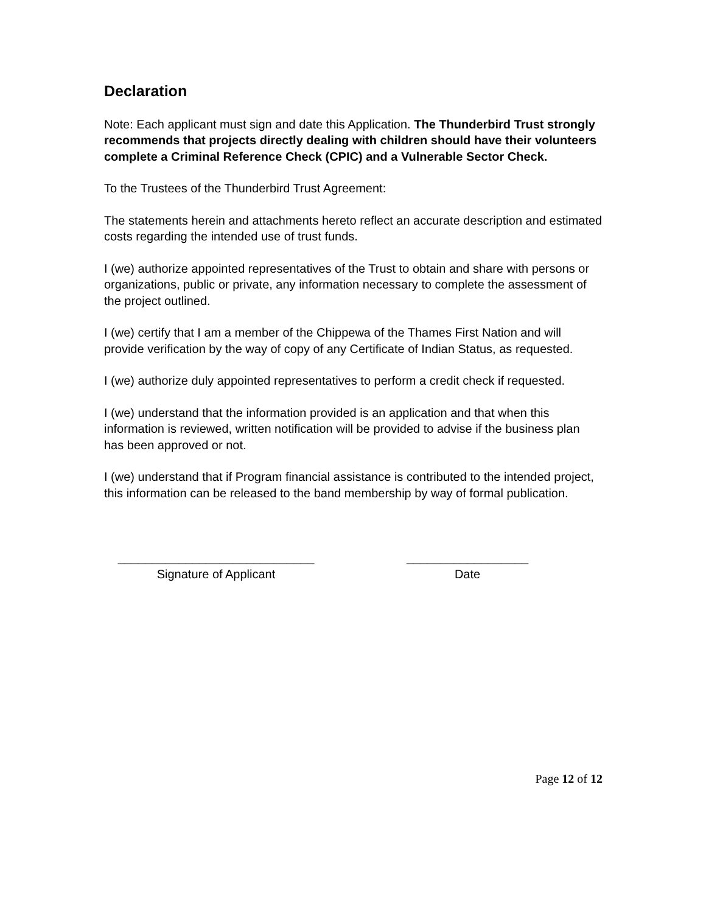Declaration
Note: Each applicant must sign and date this Application. The Thunderbird Trust strongly recommends that projects directly dealing with children should have their volunteers complete a Criminal Reference Check (CPIC) and a Vulnerable Sector Check.
To the Trustees of the Thunderbird Trust Agreement:
The statements herein and attachments hereto reflect an accurate description and estimated costs regarding the intended use of trust funds.
I (we) authorize appointed representatives of the Trust to obtain and share with persons or organizations, public or private, any information necessary to complete the assessment of the project outlined.
I (we) certify that I am a member of the Chippewa of the Thames First Nation and will provide verification by the way of copy of any Certificate of Indian Status, as requested.
I (we) authorize duly appointed representatives to perform a credit check if requested.
I (we) understand that the information provided is an application and that when this information is reviewed, written notification will be provided to advise if the business plan has been approved or not.
I (we) understand that if Program financial assistance is contributed to the intended project, this information can be released to the band membership by way of formal publication.
_____________________________
Signature of Applicant
__________________
Date
Page 12 of 12